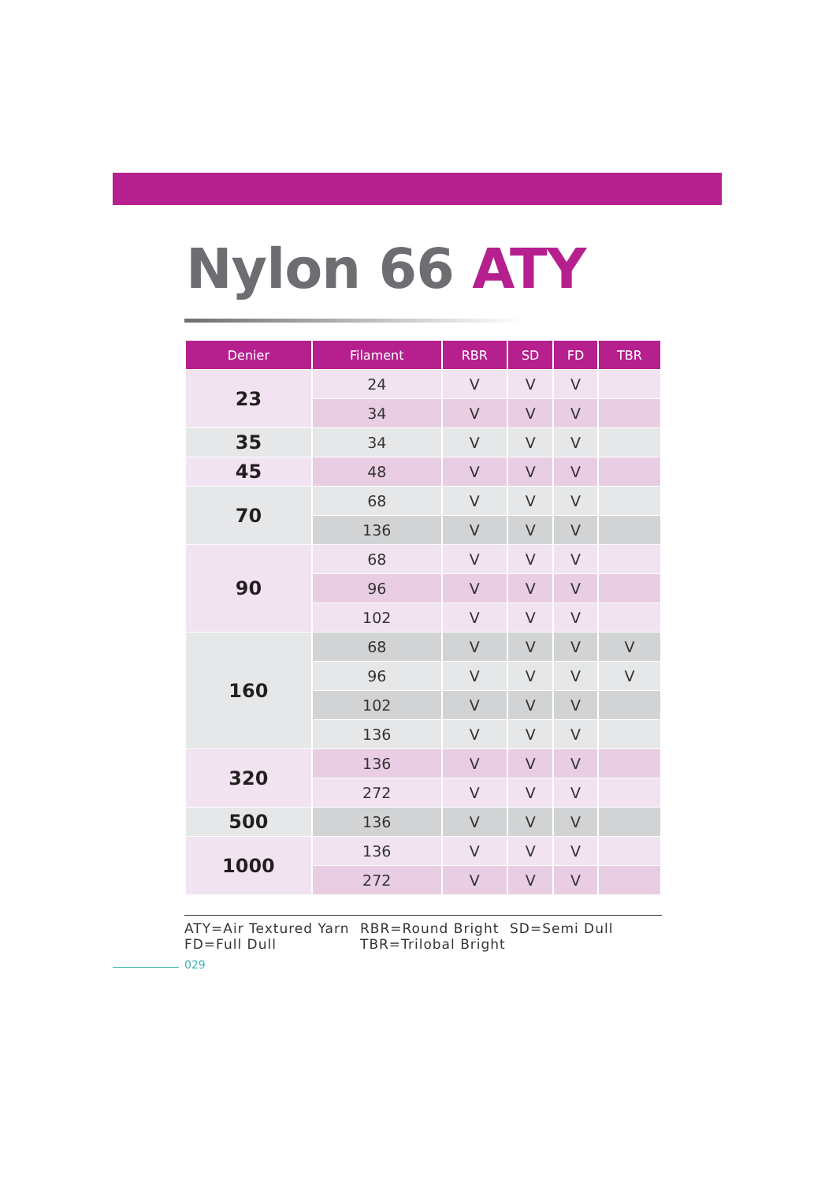Nylon 66 ATY
| Denier | Filament | RBR | SD | FD | TBR |
| --- | --- | --- | --- | --- | --- |
| 23 | 24 | V | V | V | |
| | 34 | V | V | V | |
| 35 | 34 | V | V | V | |
| 45 | 48 | V | V | V | |
| 70 | 68 | V | V | V | |
| | 136 | V | V | V | |
| 90 | 68 | V | V | V | |
| | 96 | V | V | V | |
| | 102 | V | V | V | |
| 160 | 68 | V | V | V | V |
| | 96 | V | V | V | V |
| | 102 | V | V | V | |
| | 136 | V | V | V | |
| 320 | 136 | V | V | V | |
| | 272 | V | V | V | |
| 500 | 136 | V | V | V | |
| 1000 | 136 | V | V | V | |
| | 272 | V | V | V | |
ATY=Air Textured Yarn
RBR=Round Bright
SD=Semi Dull
FD=Full Dull
TBR=Trilobal Bright
029